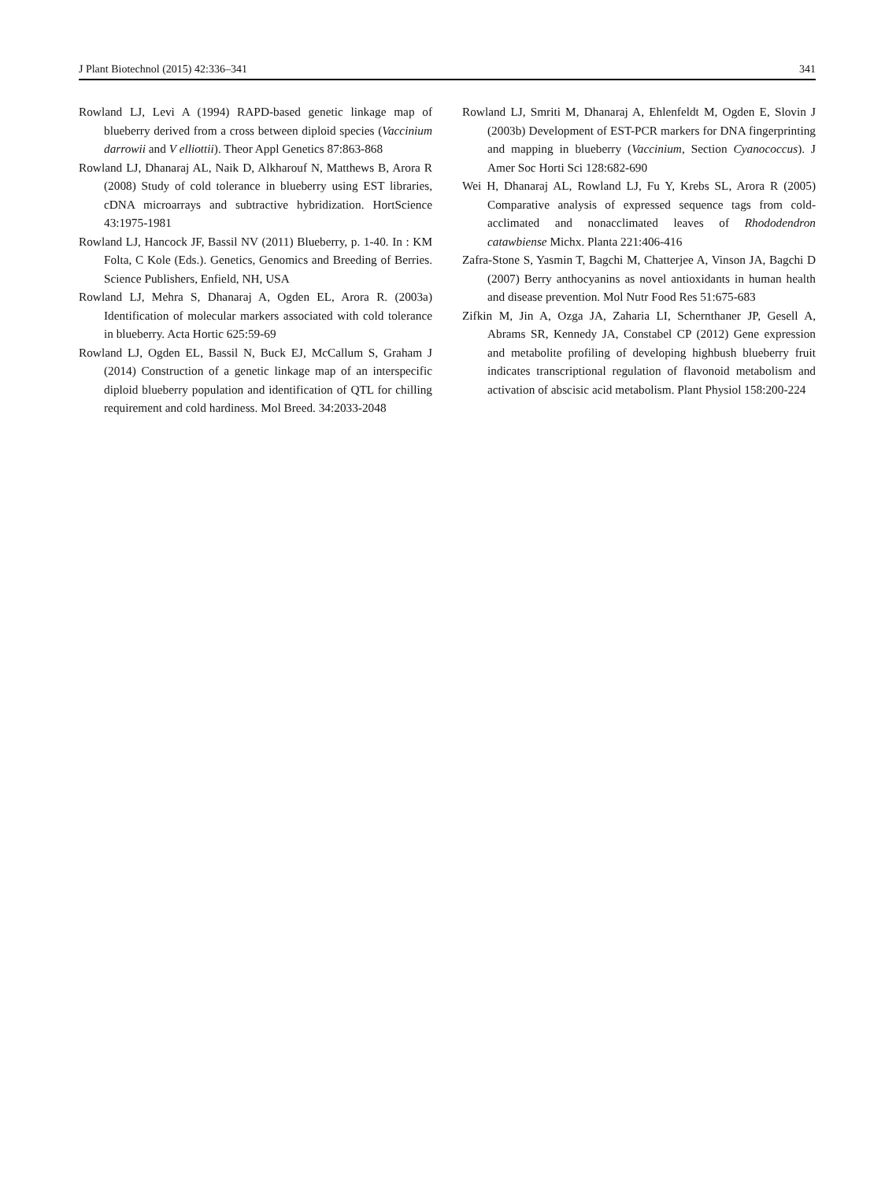J Plant Biotechnol (2015) 42:336–341 341
Rowland LJ, Levi A (1994) RAPD-based genetic linkage map of blueberry derived from a cross between diploid species (Vaccinium darrowii and V elliottii). Theor Appl Genetics 87:863-868
Rowland LJ, Dhanaraj AL, Naik D, Alkharouf N, Matthews B, Arora R (2008) Study of cold tolerance in blueberry using EST libraries, cDNA microarrays and subtractive hybridization. HortScience 43:1975-1981
Rowland LJ, Hancock JF, Bassil NV (2011) Blueberry, p. 1-40. In : KM Folta, C Kole (Eds.). Genetics, Genomics and Breeding of Berries. Science Publishers, Enfield, NH, USA
Rowland LJ, Mehra S, Dhanaraj A, Ogden EL, Arora R. (2003a) Identification of molecular markers associated with cold tolerance in blueberry. Acta Hortic 625:59-69
Rowland LJ, Ogden EL, Bassil N, Buck EJ, McCallum S, Graham J (2014) Construction of a genetic linkage map of an interspecific diploid blueberry population and identification of QTL for chilling requirement and cold hardiness. Mol Breed. 34:2033-2048
Rowland LJ, Smriti M, Dhanaraj A, Ehlenfeldt M, Ogden E, Slovin J (2003b) Development of EST-PCR markers for DNA fingerprinting and mapping in blueberry (Vaccinium, Section Cyanococcus). J Amer Soc Horti Sci 128:682-690
Wei H, Dhanaraj AL, Rowland LJ, Fu Y, Krebs SL, Arora R (2005) Comparative analysis of expressed sequence tags from cold-acclimated and nonacclimated leaves of Rhododendron catawbiense Michx. Planta 221:406-416
Zafra-Stone S, Yasmin T, Bagchi M, Chatterjee A, Vinson JA, Bagchi D (2007) Berry anthocyanins as novel antioxidants in human health and disease prevention. Mol Nutr Food Res 51:675-683
Zifkin M, Jin A, Ozga JA, Zaharia LI, Schernthaner JP, Gesell A, Abrams SR, Kennedy JA, Constabel CP (2012) Gene expression and metabolite profiling of developing highbush blueberry fruit indicates transcriptional regulation of flavonoid metabolism and activation of abscisic acid metabolism. Plant Physiol 158:200-224